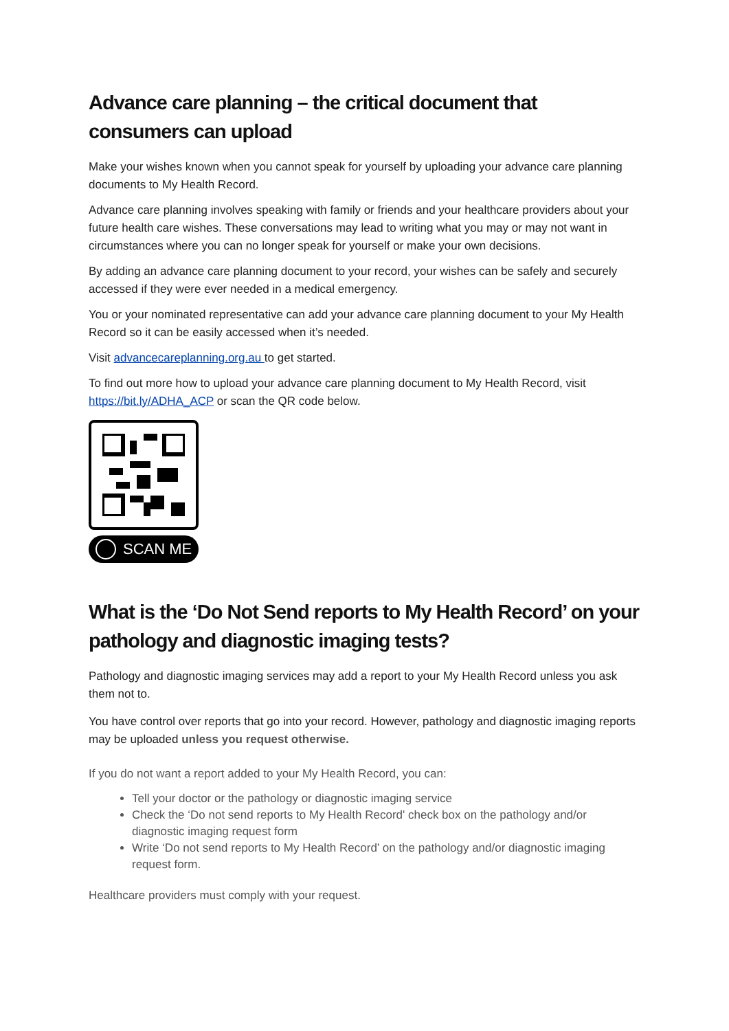Advance care planning – the critical document that consumers can upload
Make your wishes known when you cannot speak for yourself by uploading your advance care planning documents to My Health Record.
Advance care planning involves speaking with family or friends and your healthcare providers about your future health care wishes. These conversations may lead to writing what you may or may not want in circumstances where you can no longer speak for yourself or make your own decisions.
By adding an advance care planning document to your record, your wishes can be safely and securely accessed if they were ever needed in a medical emergency.
You or your nominated representative can add your advance care planning document to your My Health Record so it can be easily accessed when it’s needed.
Visit advancecareplanning.org.au to get started.
To find out more how to upload your advance care planning document to My Health Record, visit https://bit.ly/ADHA_ACP or scan the QR code below.
SCAN ME
What is the ‘Do Not Send reports to My Health Record’ on your pathology and diagnostic imaging tests?
Pathology and diagnostic imaging services may add a report to your My Health Record unless you ask them not to.
You have control over reports that go into your record. However, pathology and diagnostic imaging reports may be uploaded unless you request otherwise.
If you do not want a report added to your My Health Record, you can:
Tell your doctor or the pathology or diagnostic imaging service
Check the ‘Do not send reports to My Health Record' check box on the pathology and/or diagnostic imaging request form
Write ‘Do not send reports to My Health Record’ on the pathology and/or diagnostic imaging request form.
Healthcare providers must comply with your request.